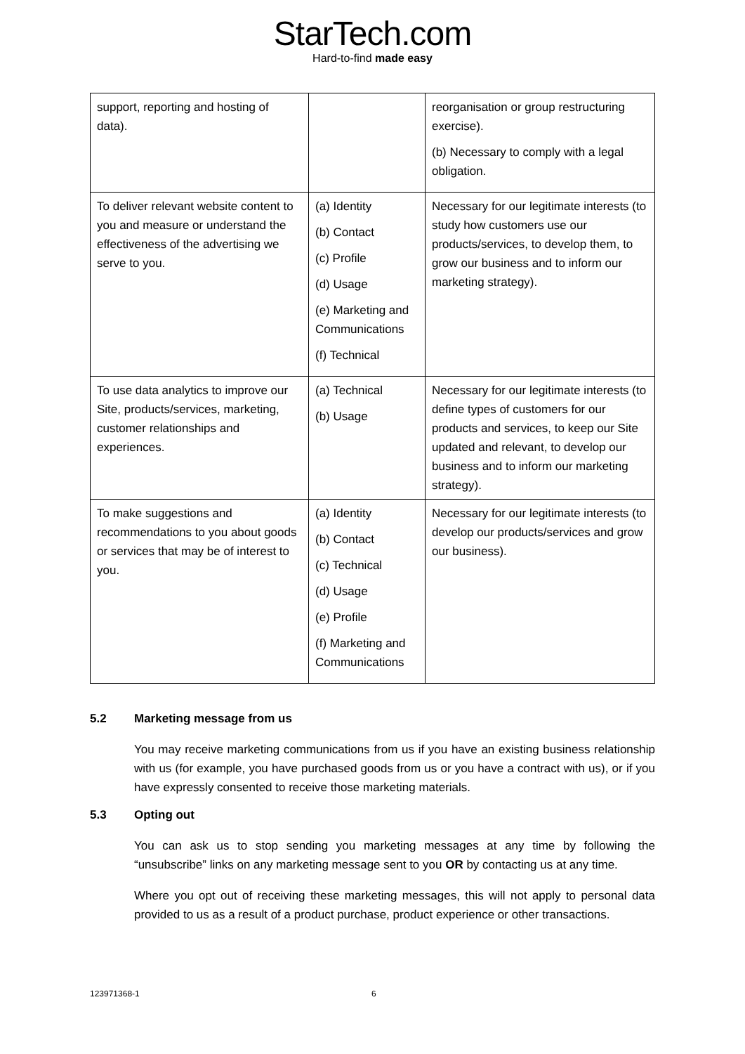StarTech.com
Hard-to-find made easy
| support, reporting and hosting of data). | | reorganisation or group restructuring exercise). (b) Necessary to comply with a legal obligation. |
| To deliver relevant website content to you and measure or understand the effectiveness of the advertising we serve to you. | (a) Identity (b) Contact (c) Profile (d) Usage (e) Marketing and Communications (f) Technical | Necessary for our legitimate interests (to study how customers use our products/services, to develop them, to grow our business and to inform our marketing strategy). |
| To use data analytics to improve our Site, products/services, marketing, customer relationships and experiences. | (a) Technical (b) Usage | Necessary for our legitimate interests (to define types of customers for our products and services, to keep our Site updated and relevant, to develop our business and to inform our marketing strategy). |
| To make suggestions and recommendations to you about goods or services that may be of interest to you. | (a) Identity (b) Contact (c) Technical (d) Usage (e) Profile (f) Marketing and Communications | Necessary for our legitimate interests (to develop our products/services and grow our business). |
5.2 Marketing message from us
You may receive marketing communications from us if you have an existing business relationship with us (for example, you have purchased goods from us or you have a contract with us), or if you have expressly consented to receive those marketing materials.
5.3 Opting out
You can ask us to stop sending you marketing messages at any time by following the “unsubscribe” links on any marketing message sent to you OR by contacting us at any time.
Where you opt out of receiving these marketing messages, this will not apply to personal data provided to us as a result of a product purchase, product experience or other transactions.
123971368-1 6